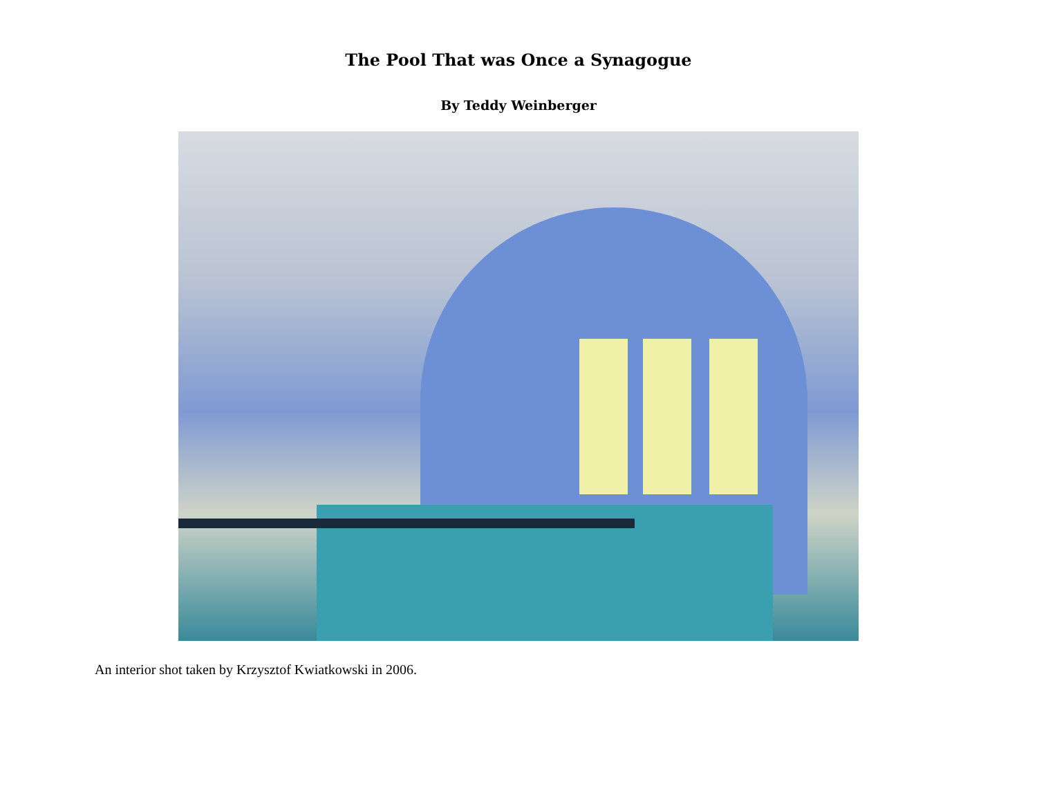The Pool That was Once a Synagogue
By Teddy Weinberger
An interior shot taken by Krzysztof Kwiatkowski in 2006.